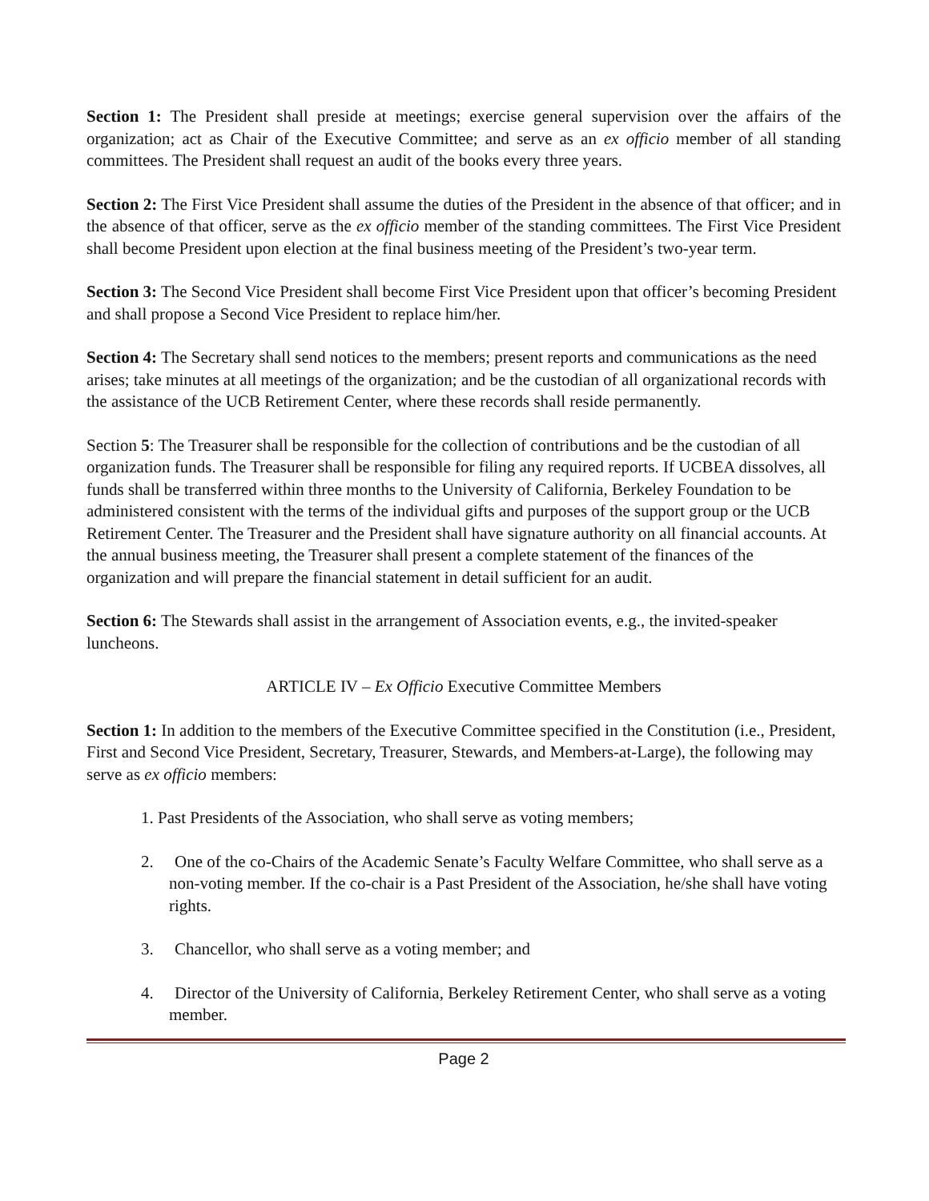Section 1: The President shall preside at meetings; exercise general supervision over the affairs of the organization; act as Chair of the Executive Committee; and serve as an ex officio member of all standing committees. The President shall request an audit of the books every three years.
Section 2: The First Vice President shall assume the duties of the President in the absence of that officer; and in the absence of that officer, serve as the ex officio member of the standing committees. The First Vice President shall become President upon election at the final business meeting of the President’s two-year term.
Section 3: The Second Vice President shall become First Vice President upon that officer’s becoming President and shall propose a Second Vice President to replace him/her.
Section 4: The Secretary shall send notices to the members; present reports and communications as the need arises; take minutes at all meetings of the organization; and be the custodian of all organizational records with the assistance of the UCB Retirement Center, where these records shall reside permanently.
Section 5: The Treasurer shall be responsible for the collection of contributions and be the custodian of all organization funds. The Treasurer shall be responsible for filing any required reports. If UCBEA dissolves, all funds shall be transferred within three months to the University of California, Berkeley Foundation to be administered consistent with the terms of the individual gifts and purposes of the support group or the UCB Retirement Center. The Treasurer and the President shall have signature authority on all financial accounts. At the annual business meeting, the Treasurer shall present a complete statement of the finances of the organization and will prepare the financial statement in detail sufficient for an audit.
Section 6: The Stewards shall assist in the arrangement of Association events, e.g., the invited-speaker luncheons.
ARTICLE IV – Ex Officio Executive Committee Members
Section 1: In addition to the members of the Executive Committee specified in the Constitution (i.e., President, First and Second Vice President, Secretary, Treasurer, Stewards, and Members-at-Large), the following may serve as ex officio members:
1. Past Presidents of the Association, who shall serve as voting members;
2. One of the co-Chairs of the Academic Senate’s Faculty Welfare Committee, who shall serve as a non-voting member. If the co-chair is a Past President of the Association, he/she shall have voting rights.
3. Chancellor, who shall serve as a voting member; and
4. Director of the University of California, Berkeley Retirement Center, who shall serve as a voting member.
Page 2